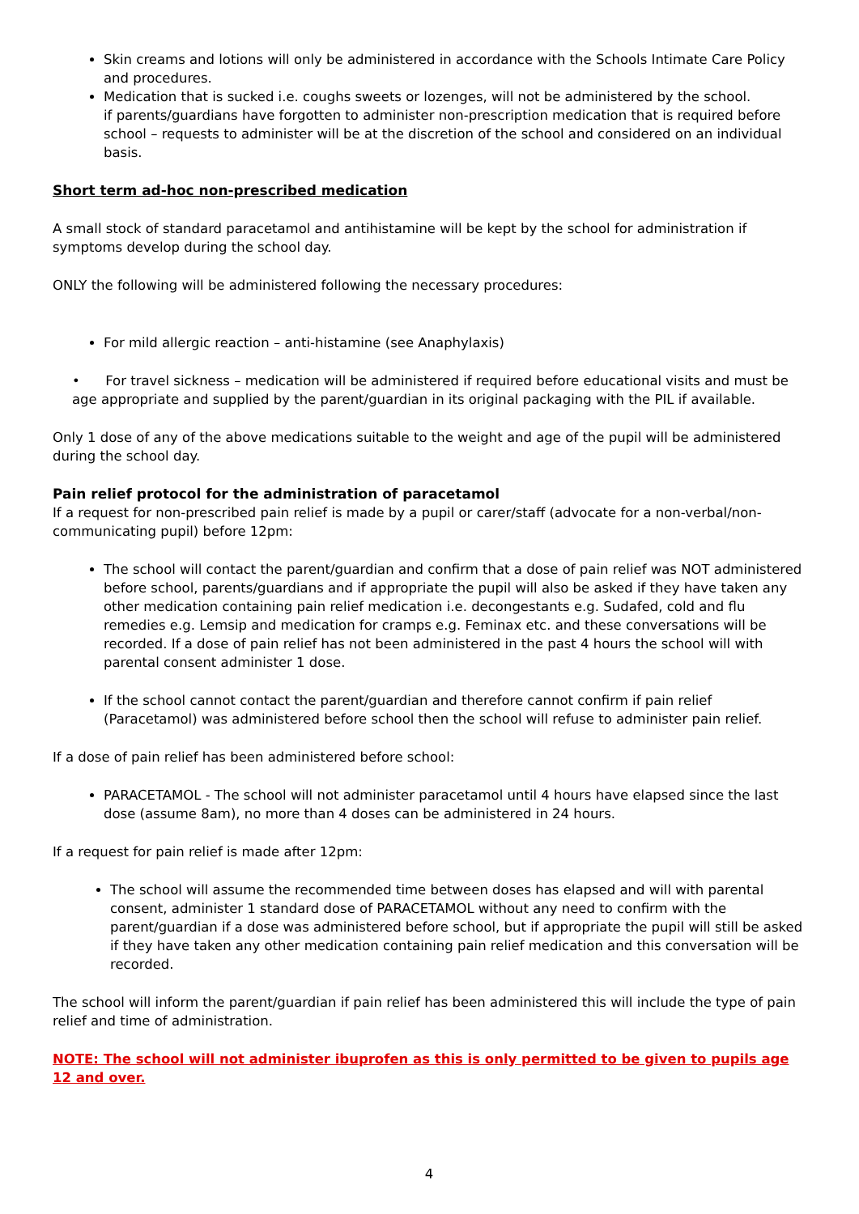Skin creams and lotions will only be administered in accordance with the Schools Intimate Care Policy and procedures.
Medication that is sucked i.e. coughs sweets or lozenges, will not be administered by the school.
if parents/guardians have forgotten to administer non-prescription medication that is required before school – requests to administer will be at the discretion of the school and considered on an individual basis.
Short term ad-hoc non-prescribed medication
A small stock of standard paracetamol and antihistamine will be kept by the school for administration if symptoms develop during the school day.
ONLY the following will be administered following the necessary procedures:
For mild allergic reaction – anti-histamine (see Anaphylaxis)
• For travel sickness – medication will be administered if required before educational visits and must be age appropriate and supplied by the parent/guardian in its original packaging with the PIL if available.
Only 1 dose of any of the above medications suitable to the weight and age of the pupil will be administered during the school day.
Pain relief protocol for the administration of paracetamol
If a request for non-prescribed pain relief is made by a pupil or carer/staff (advocate for a non-verbal/non-communicating pupil) before 12pm:
The school will contact the parent/guardian and confirm that a dose of pain relief was NOT administered before school, parents/guardians and if appropriate the pupil will also be asked if they have taken any other medication containing pain relief medication i.e. decongestants e.g. Sudafed, cold and flu remedies e.g. Lemsip and medication for cramps e.g. Feminax etc. and these conversations will be recorded. If a dose of pain relief has not been administered in the past 4 hours the school will with parental consent administer 1 dose.
If the school cannot contact the parent/guardian and therefore cannot confirm if pain relief (Paracetamol) was administered before school then the school will refuse to administer pain relief.
If a dose of pain relief has been administered before school:
PARACETAMOL - The school will not administer paracetamol until 4 hours have elapsed since the last dose (assume 8am), no more than 4 doses can be administered in 24 hours.
If a request for pain relief is made after 12pm:
The school will assume the recommended time between doses has elapsed and will with parental consent, administer 1 standard dose of PARACETAMOL without any need to confirm with the parent/guardian if a dose was administered before school, but if appropriate the pupil will still be asked if they have taken any other medication containing pain relief medication and this conversation will be recorded.
The school will inform the parent/guardian if pain relief has been administered this will include the type of pain relief and time of administration.
NOTE: The school will not administer ibuprofen as this is only permitted to be given to pupils age 12 and over.
4